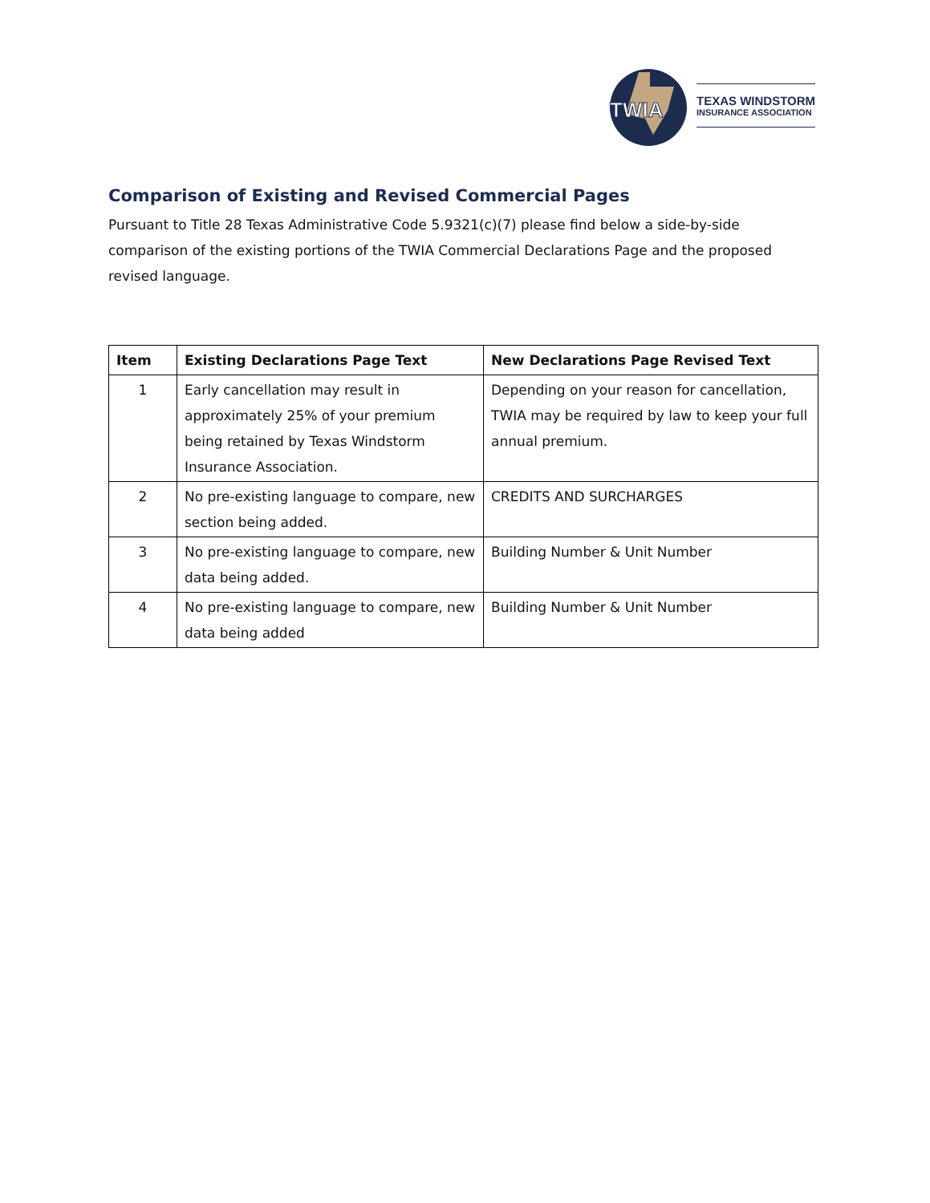TWIA
TEXAS WINDSTORM
INSURANCE ASSOCIATION
Comparison of Existing and Revised Commercial Pages
Pursuant to Title 28 Texas Administrative Code 5.9321(c)(7) please find below a side-by-side comparison of the existing portions of the TWIA Commercial Declarations Page and the proposed revised language.
| Item | Existing Declarations Page Text | New Declarations Page Revised Text |
| --- | --- | --- |
| 1 | Early cancellation may result in approximately 25% of your premium being retained by Texas Windstorm Insurance Association. | Depending on your reason for cancellation, TWIA may be required by law to keep your full annual premium. |
| 2 | No pre-existing language to compare, new section being added. | CREDITS AND SURCHARGES |
| 3 | No pre-existing language to compare, new data being added. | Building Number & Unit Number |
| 4 | No pre-existing language to compare, new data being added | Building Number & Unit Number |